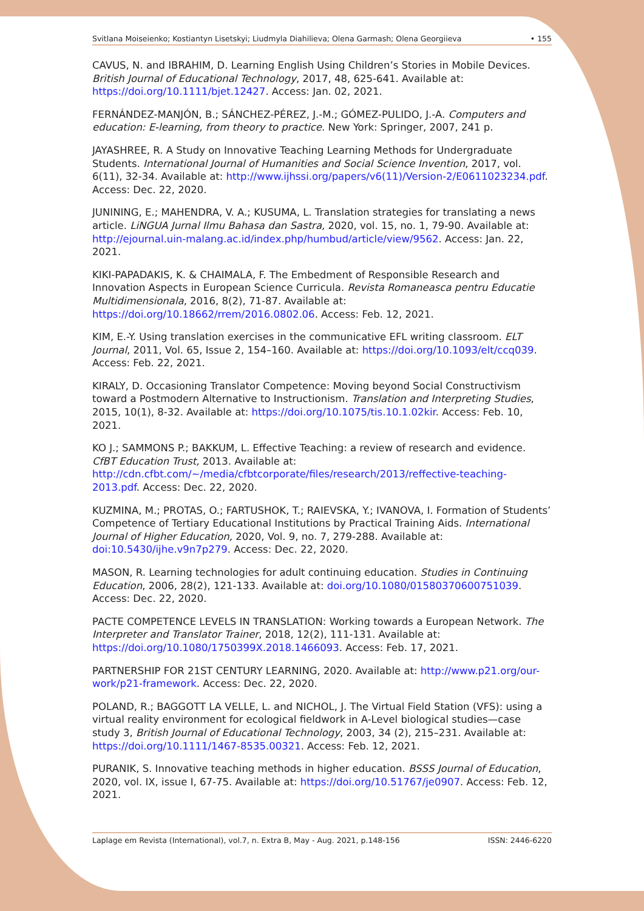Svitlana Moiseienko; Kostiantyn Lisetskyi; Liudmyla Diahilieva; Olena Garmash; Olena Georgiieva • 155
CAVUS, N. and IBRAHIM, D. Learning English Using Children’s Stories in Mobile Devices. British Journal of Educational Technology, 2017, 48, 625-641. Available at: https://doi.org/10.1111/bjet.12427. Access: Jan. 02, 2021.
FERNÁNDEZ-MANJÓN, B.; SÁNCHEZ-PÉREZ, J.-M.; GÓMEZ-PULIDO, J.-A. Computers and education: E-learning, from theory to practice. New York: Springer, 2007, 241 p.
JAYASHREE, R. A Study on Innovative Teaching Learning Methods for Undergraduate Students. International Journal of Humanities and Social Science Invention, 2017, vol. 6(11), 32-34. Available at: http://www.ijhssi.org/papers/v6(11)/Version-2/E0611023234.pdf. Access: Dec. 22, 2020.
JUNINING, E.; MAHENDRA, V. A.; KUSUMA, L. Translation strategies for translating a news article. LiNGUA Jurnal Ilmu Bahasa dan Sastra, 2020, vol. 15, no. 1, 79-90. Available at: http://ejournal.uin-malang.ac.id/index.php/humbud/article/view/9562. Access: Jan. 22, 2021.
KIKI-PAPADAKIS, K. & CHAIMALA, F. The Embedment of Responsible Research and Innovation Aspects in European Science Curricula. Revista Romaneasca pentru Educatie Multidimensionala, 2016, 8(2), 71-87. Available at: https://doi.org/10.18662/rrem/2016.0802.06. Access: Feb. 12, 2021.
KIM, E.-Y. Using translation exercises in the communicative EFL writing classroom. ELT Journal, 2011, Vol. 65, Issue 2, 154–160. Available at: https://doi.org/10.1093/elt/ccq039. Access: Feb. 22, 2021.
KIRALY, D. Occasioning Translator Competence: Moving beyond Social Constructivism toward a Postmodern Alternative to Instructionism. Translation and Interpreting Studies, 2015, 10(1), 8-32. Available at: https://doi.org/10.1075/tis.10.1.02kir. Access: Feb. 10, 2021.
KO J.; SAMMONS P.; BAKKUM, L. Effective Teaching: a review of research and evidence. CfBT Education Trust, 2013. Available at: http://cdn.cfbt.com/~/media/cfbtcorporate/files/research/2013/reffective-teaching-2013.pdf. Access: Dec. 22, 2020.
KUZMINA, M.; PROTAS, O.; FARTUSHOK, T.; RAIEVSKA, Y.; IVANOVA, I. Formation of Students’ Competence of Tertiary Educational Institutions by Practical Training Aids. International Journal of Higher Education, 2020, Vol. 9, no. 7, 279-288. Available at: doi:10.5430/ijhe.v9n7p279. Access: Dec. 22, 2020.
MASON, R. Learning technologies for adult continuing education. Studies in Continuing Education, 2006, 28(2), 121-133. Available at: doi.org/10.1080/01580370600751039. Access: Dec. 22, 2020.
PACTE COMPETENCE LEVELS IN TRANSLATION: Working towards a European Network. The Interpreter and Translator Trainer, 2018, 12(2), 111-131. Available at: https://doi.org/10.1080/1750399X.2018.1466093. Access: Feb. 17, 2021.
PARTNERSHIP FOR 21ST CENTURY LEARNING, 2020. Available at: http://www.p21.org/our-work/p21-framework. Access: Dec. 22, 2020.
POLAND, R.; BAGGOTT LA VELLE, L. and NICHOL, J. The Virtual Field Station (VFS): using a virtual reality environment for ecological fieldwork in A-Level biological studies—case study 3, British Journal of Educational Technology, 2003, 34 (2), 215–231. Available at: https://doi.org/10.1111/1467-8535.00321. Access: Feb. 12, 2021.
PURANIK, S. Innovative teaching methods in higher education. BSSS Journal of Education, 2020, vol. IX, issue I, 67-75. Available at: https://doi.org/10.51767/je0907. Access: Feb. 12, 2021.
Laplage em Revista (International), vol.7, n. Extra B, May - Aug. 2021, p.148-156 ISSN: 2446-6220